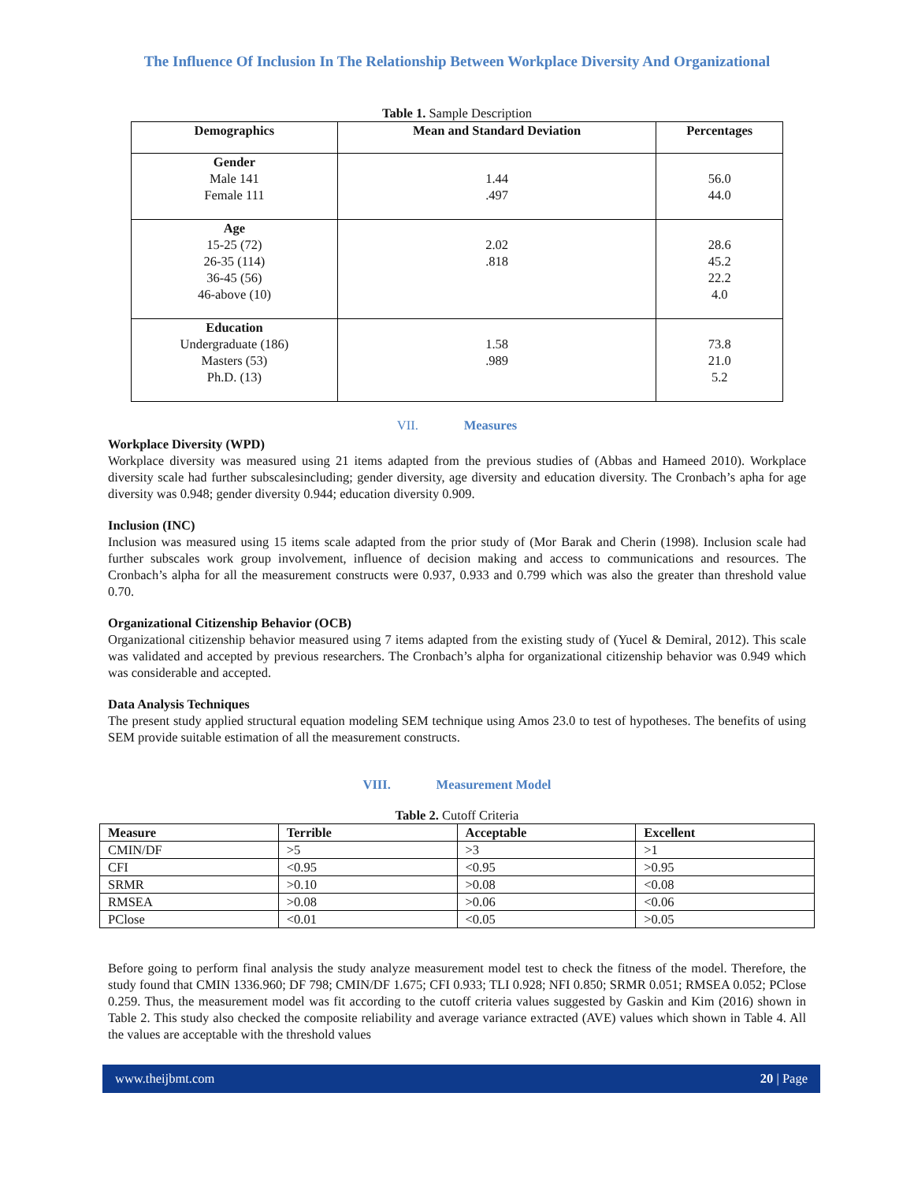The Influence Of Inclusion In The Relationship Between Workplace Diversity And Organizational
Table 1. Sample Description
| Demographics | Mean and Standard Deviation | Percentages |
| --- | --- | --- |
| Gender Male 141 Female 111 | 1.44 .497 | 56.0 44.0 |
| Age 15-25 (72) 26-35 (114) 36-45 (56) 46-above (10) | 2.02 .818 | 28.6 45.2 22.2 4.0 |
| Education Undergraduate (186) Masters (53) Ph.D. (13) | 1.58 .989 | 73.8 21.0 5.2 |
VII. Measures
Workplace Diversity (WPD)
Workplace diversity was measured using 21 items adapted from the previous studies of (Abbas and Hameed 2010). Workplace diversity scale had further subscalesincluding; gender diversity, age diversity and education diversity. The Cronbach’s apha for age diversity was 0.948; gender diversity 0.944; education diversity 0.909.
Inclusion (INC)
Inclusion was measured using 15 items scale adapted from the prior study of (Mor Barak and Cherin (1998). Inclusion scale had further subscales work group involvement, influence of decision making and access to communications and resources. The Cronbach’s alpha for all the measurement constructs were 0.937, 0.933 and 0.799 which was also the greater than threshold value 0.70.
Organizational Citizenship Behavior (OCB)
Organizational citizenship behavior measured using 7 items adapted from the existing study of (Yucel & Demiral, 2012). This scale was validated and accepted by previous researchers. The Cronbach’s alpha for organizational citizenship behavior was 0.949 which was considerable and accepted.
Data Analysis Techniques
The present study applied structural equation modeling SEM technique using Amos 23.0 to test of hypotheses. The benefits of using SEM provide suitable estimation of all the measurement constructs.
VIII. Measurement Model
Table 2. Cutoff Criteria
| Measure | Terrible | Acceptable | Excellent |
| --- | --- | --- | --- |
| CMIN/DF | >5 | >3 | >1 |
| CFI | <0.95 | <0.95 | >0.95 |
| SRMR | >0.10 | >0.08 | <0.08 |
| RMSEA | >0.08 | >0.06 | <0.06 |
| PClose | <0.01 | <0.05 | >0.05 |
Before going to perform final analysis the study analyze measurement model test to check the fitness of the model. Therefore, the study found that CMIN 1336.960; DF 798; CMIN/DF 1.675; CFI 0.933; TLI 0.928; NFI 0.850; SRMR 0.051; RMSEA 0.052; PClose 0.259. Thus, the measurement model was fit according to the cutoff criteria values suggested by Gaskin and Kim (2016) shown in Table 2. This study also checked the composite reliability and average variance extracted (AVE) values which shown in Table 4. All the values are acceptable with the threshold values
www.theijbmt.com 20 | Page